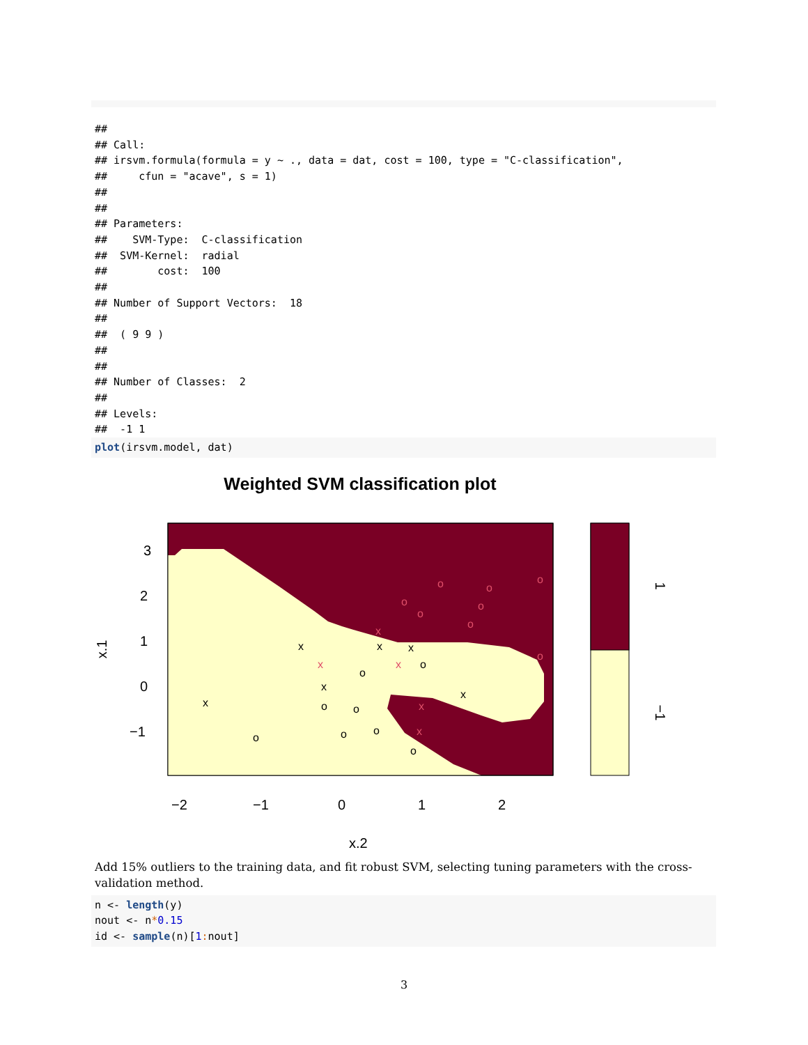##
## Call:
## irsvm.formula(formula = y ~ ., data = dat, cost = 100, type = "C-classification",
##     cfun = "acave", s = 1)
##
##
## Parameters:
##    SVM-Type:  C-classification
##  SVM-Kernel:  radial
##        cost:  100
##
## Number of Support Vectors:  18
##
##  ( 9 9 )
##
##
## Number of Classes:  2
##
## Levels:
##  -1 1
plot(irsvm.model, dat)
Weighted SVM classification plot
3
2
1
0
−1
−2
−1
0
1
2
x.2
x.1
1
−1
x
x
x
x
x
x
o
o
o
o
o
o
o
o
x
x
x
x
x
o
o
o
o
o
o
o
o
Add 15% outliers to the training data, and fit robust SVM, selecting tuning parameters with the cross-validation method.
n <- length(y)
nout <- n*0.15
id <- sample(n)[1: nout]
3